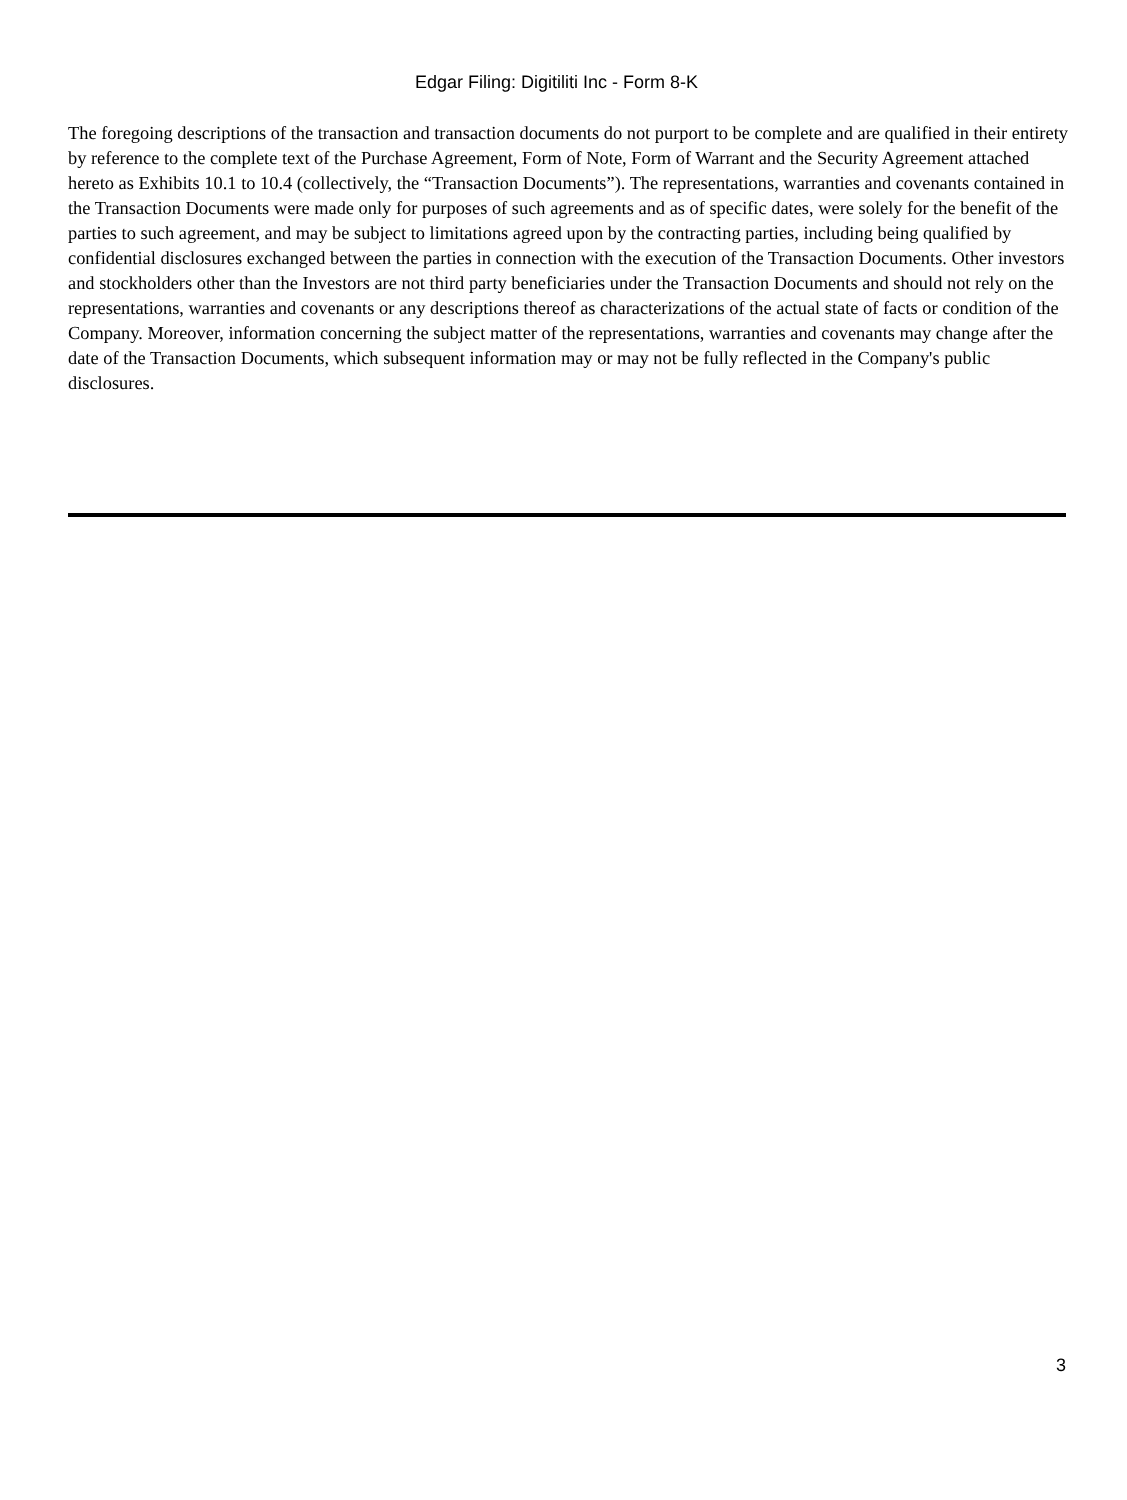Edgar Filing: Digitiliti Inc - Form 8-K
The foregoing descriptions of the transaction and transaction documents do not purport to be complete and are qualified in their entirety by reference to the complete text of the Purchase Agreement, Form of Note, Form of Warrant and the Security Agreement attached hereto as Exhibits 10.1 to 10.4 (collectively, the “Transaction Documents”). The representations, warranties and covenants contained in the Transaction Documents were made only for purposes of such agreements and as of specific dates, were solely for the benefit of the parties to such agreement, and may be subject to limitations agreed upon by the contracting parties, including being qualified by confidential disclosures exchanged between the parties in connection with the execution of the Transaction Documents. Other investors and stockholders other than the Investors are not third party beneficiaries under the Transaction Documents and should not rely on the representations, warranties and covenants or any descriptions thereof as characterizations of the actual state of facts or condition of the Company. Moreover, information concerning the subject matter of the representations, warranties and covenants may change after the date of the Transaction Documents, which subsequent information may or may not be fully reflected in the Company's public disclosures.
3